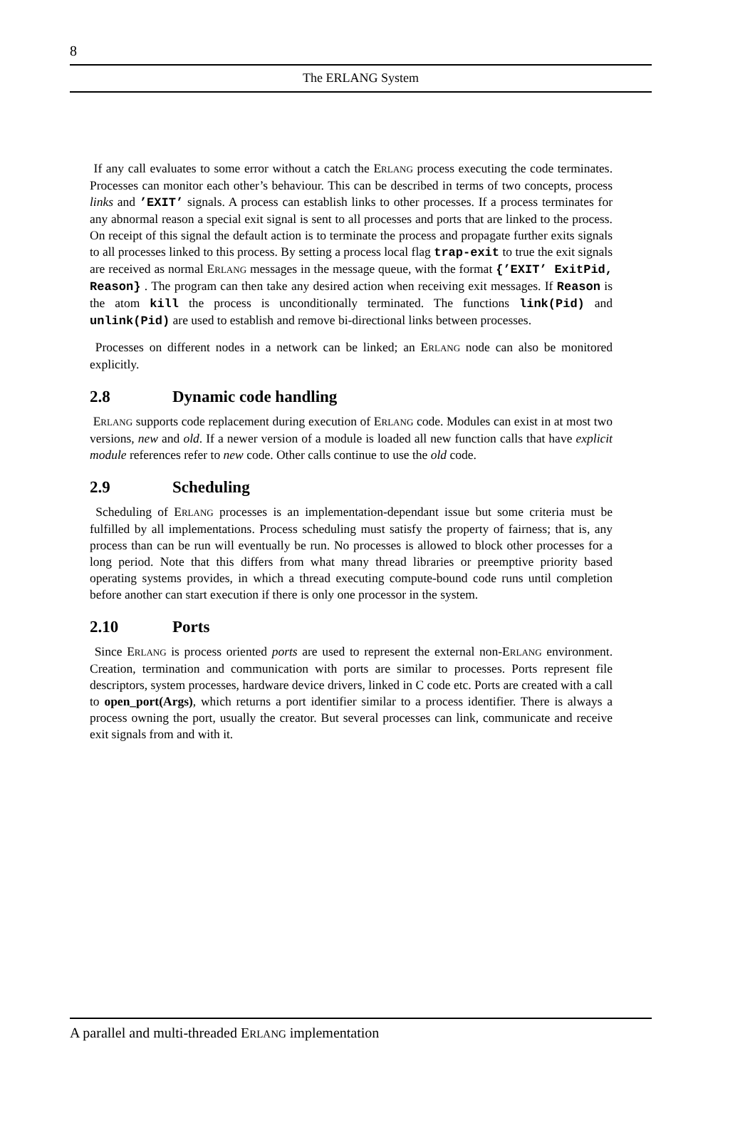8
The ERLANG System
If any call evaluates to some error without a catch the ERLANG process executing the code terminates. Processes can monitor each other’s behaviour. This can be described in terms of two concepts, process links and ’EXIT’ signals. A process can establish links to other processes. If a process terminates for any abnormal reason a special exit signal is sent to all processes and ports that are linked to the process. On receipt of this signal the default action is to terminate the process and propagate further exits signals to all processes linked to this process. By setting a process local flag trap-exit to true the exit signals are received as normal ERLANG messages in the message queue, with the format {’EXIT’ ExitPid, Reason} . The program can then take any desired action when receiving exit messages. If Reason is the atom kill the process is unconditionally terminated. The functions link(Pid) and unlink(Pid) are used to establish and remove bi-directional links between processes.
Processes on different nodes in a network can be linked; an ERLANG node can also be monitored explicitly.
2.8 Dynamic code handling
ERLANG supports code replacement during execution of ERLANG code. Modules can exist in at most two versions, new and old. If a newer version of a module is loaded all new function calls that have explicit module references refer to new code. Other calls continue to use the old code.
2.9 Scheduling
Scheduling of ERLANG processes is an implementation-dependant issue but some criteria must be fulfilled by all implementations. Process scheduling must satisfy the property of fairness; that is, any process than can be run will eventually be run. No processes is allowed to block other processes for a long period. Note that this differs from what many thread libraries or preemptive priority based operating systems provides, in which a thread executing compute-bound code runs until completion before another can start execution if there is only one processor in the system.
2.10 Ports
Since ERLANG is process oriented ports are used to represent the external non-ERLANG environment. Creation, termination and communication with ports are similar to processes. Ports represent file descriptors, system processes, hardware device drivers, linked in C code etc. Ports are created with a call to open_port(Args), which returns a port identifier similar to a process identifier. There is always a process owning the port, usually the creator. But several processes can link, communicate and receive exit signals from and with it.
A parallel and multi-threaded ERLANG implementation